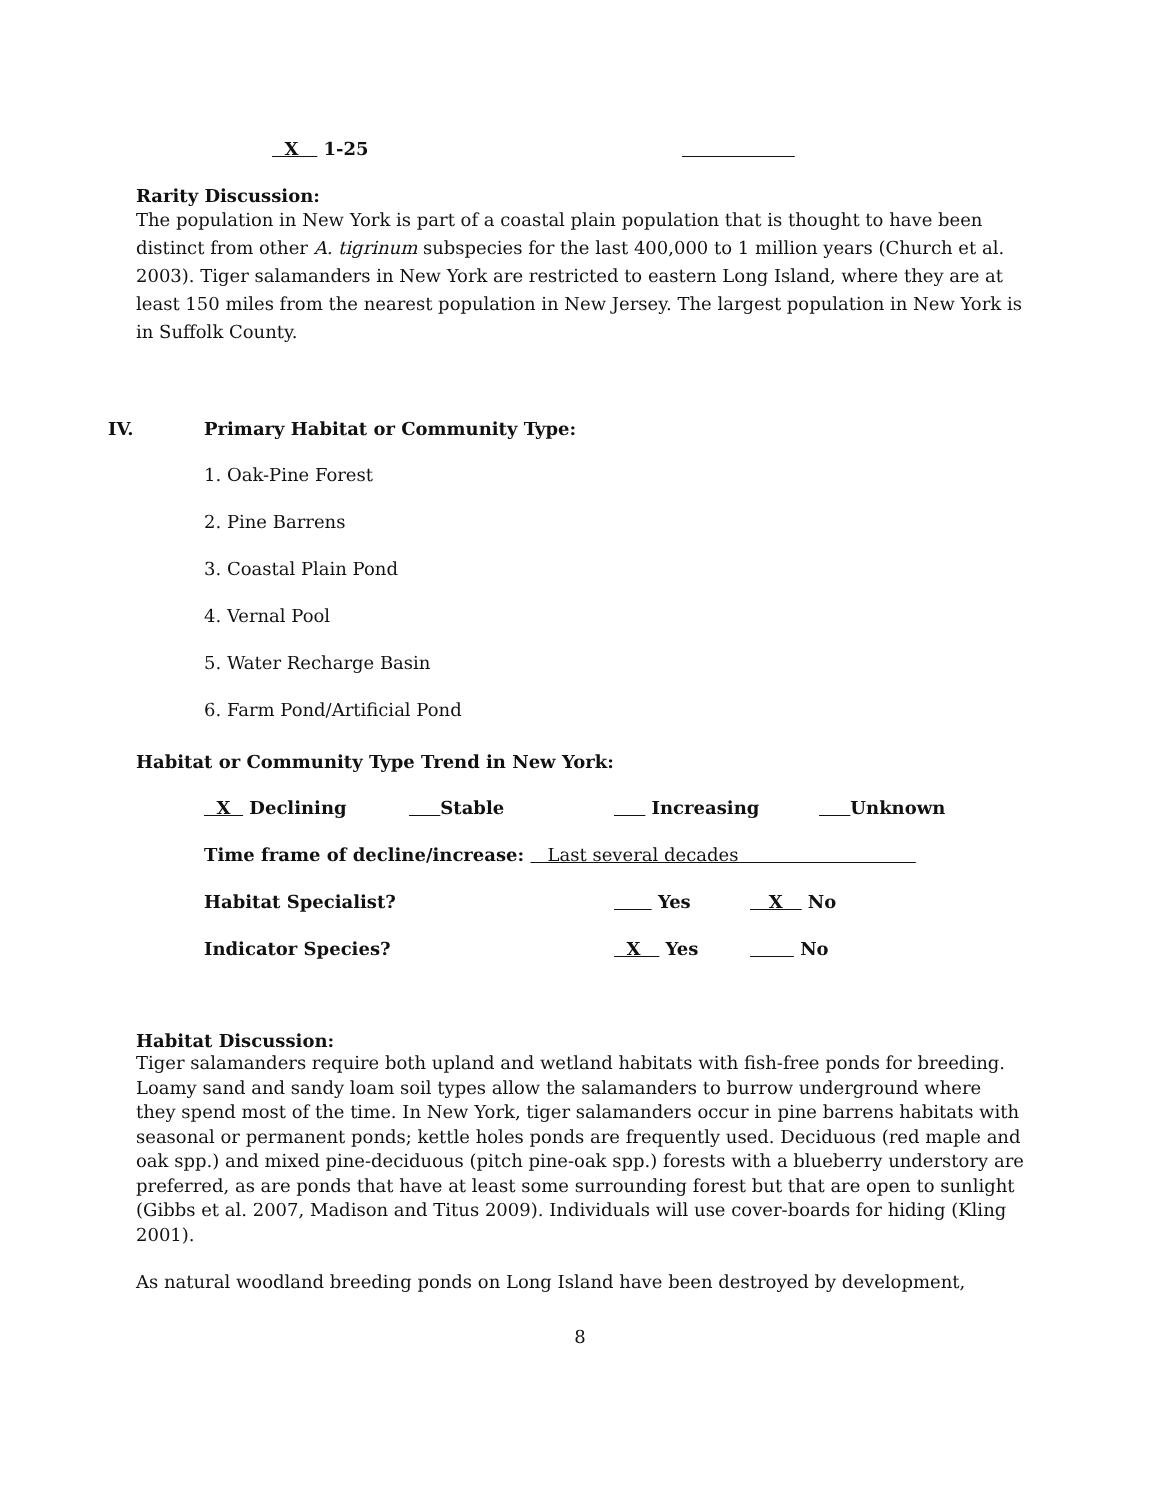X 1-25
Rarity Discussion:
The population in New York is part of a coastal plain population that is thought to have been distinct from other A. tigrinum subspecies for the last 400,000 to 1 million years (Church et al. 2003). Tiger salamanders in New York are restricted to eastern Long Island, where they are at least 150 miles from the nearest population in New Jersey. The largest population in New York is in Suffolk County.
IV. Primary Habitat or Community Type:
1. Oak-Pine Forest
2. Pine Barrens
3. Coastal Plain Pond
4. Vernal Pool
5. Water Recharge Basin
6. Farm Pond/Artificial Pond
Habitat or Community Type Trend in New York:
X Declining Stable Increasing Unknown
Time frame of decline/increase: Last several decades
Habitat Specialist? Yes X No
Indicator Species? X Yes No
Habitat Discussion:
Tiger salamanders require both upland and wetland habitats with fish-free ponds for breeding. Loamy sand and sandy loam soil types allow the salamanders to burrow underground where they spend most of the time. In New York, tiger salamanders occur in pine barrens habitats with seasonal or permanent ponds; kettle holes ponds are frequently used. Deciduous (red maple and oak spp.) and mixed pine-deciduous (pitch pine-oak spp.) forests with a blueberry understory are preferred, as are ponds that have at least some surrounding forest but that are open to sunlight (Gibbs et al. 2007, Madison and Titus 2009). Individuals will use cover-boards for hiding (Kling 2001).
As natural woodland breeding ponds on Long Island have been destroyed by development,
8